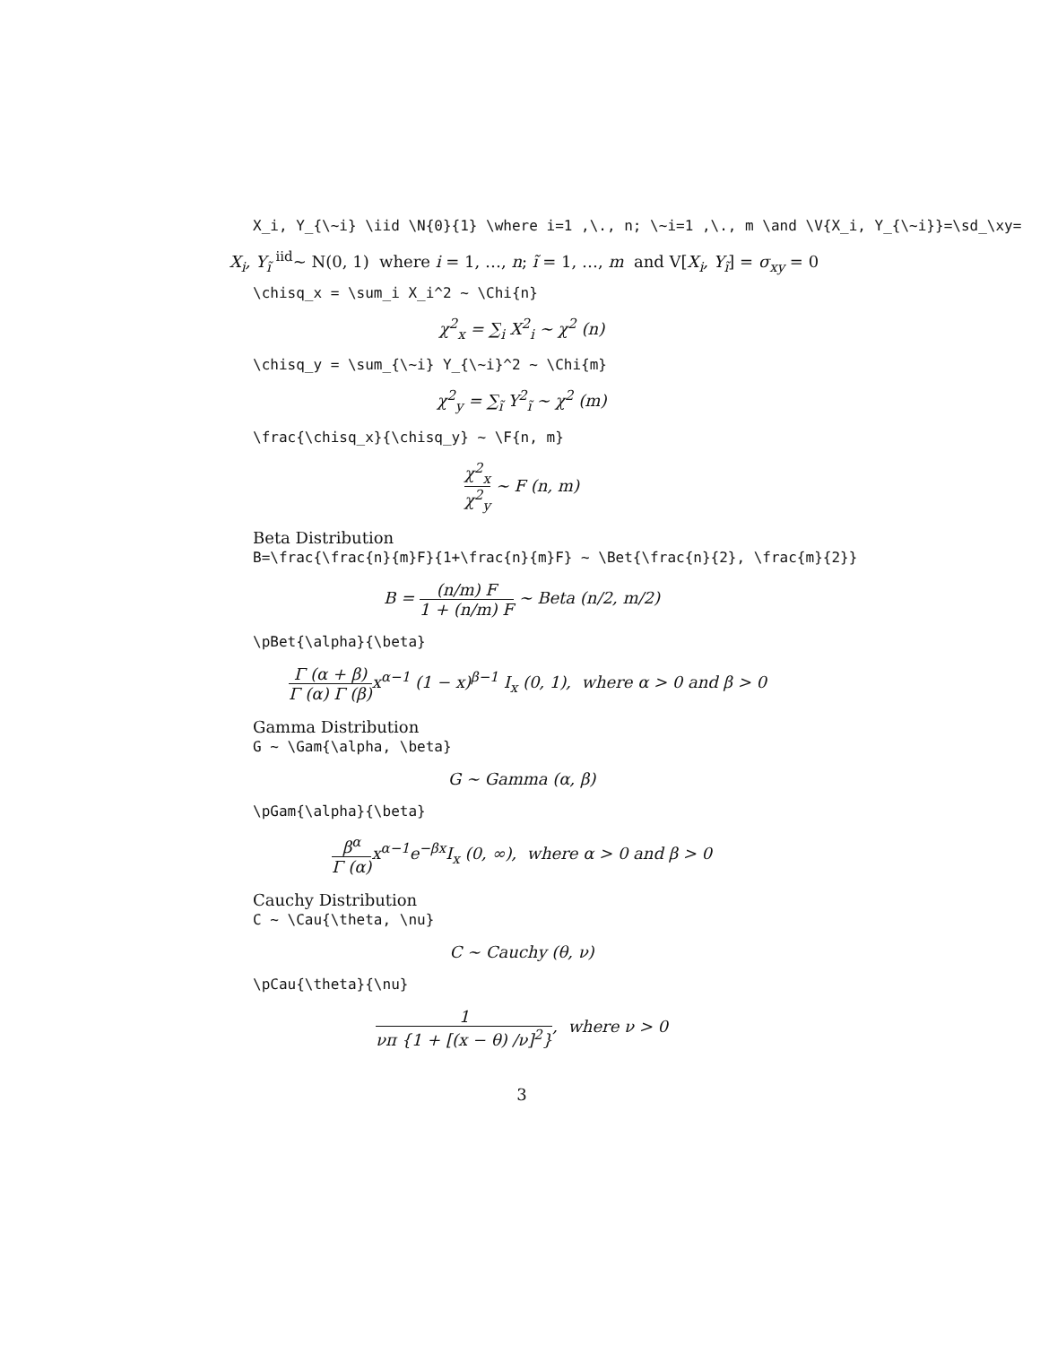X_i, Y_{\~i} \iid \N{0}{1} \where i=1 ,\., n; \~i=1 ,\., m \and \V{X_i, Y_{\~i}}=\sd_\xy=
X<sub>i</sub>, Y<sub>ĩ</sub> <sup>iid</sup>~ N(0, 1) where i = 1, …, n; ĩ = 1, …, m and V[X<sub>i</sub>, Y<sub>ĩ</sub>] = σ<sub>xy</sub> = 0
\chisq_x = \sum_i X_i^2 ~ \Chi{n}
χ<sup>2</sup><sub>x</sub> = ∑<sub>i</sub> X<sup>2</sup><sub>i</sub> ∼ χ<sup>2</sup> (n)
\chisq_y = \sum_{\~i} Y_{\~i}^2 ~ \Chi{m}
χ<sup>2</sup><sub>y</sub> = ∑<sub>ĩ</sub> Y<sup>2</sup><sub>ĩ</sub> ∼ χ<sup>2</sup> (m)
\frac{\chisq_x}{\chisq_y} ~ \F{n, m}
χ<sup>2</sup><sub>x</sub> χ<sup>2</sup><sub>y</sub> ∼ F (n, m)
Beta Distribution
B=\frac{\frac{n}{m}F}{1+\frac{n}{m}F} ~ \Bet{\frac{n}{2}, \frac{m}{2}}
B = (n/m) F 1 + (n/m) F ∼ Beta (n/2, m/2)
\pBet{\alpha}{\beta}
Γ (α + β) Γ (α) Γ (β) x<sup>α−1</sup> (1 − x)<sup>β−1</sup> I<sub>x</sub> (0, 1), where α > 0 and β > 0
Gamma Distribution
G ~ \Gam{\alpha, \beta}
G ∼ Gamma (α, β)
\pGam{\alpha}{\beta}
β<sup>α</sup> Γ (α) x<sup>α−1</sup>e<sup>−βx</sup>I<sub>x</sub> (0, ∞), where α > 0 and β > 0
Cauchy Distribution
C ~ \Cau{\theta, \nu}
C ∼ Cauchy (θ, ν)
\pCau{\theta}{\nu}
1 νπ {1 + [(x − θ) /ν]<sup>2</sup>}, where ν > 0
3